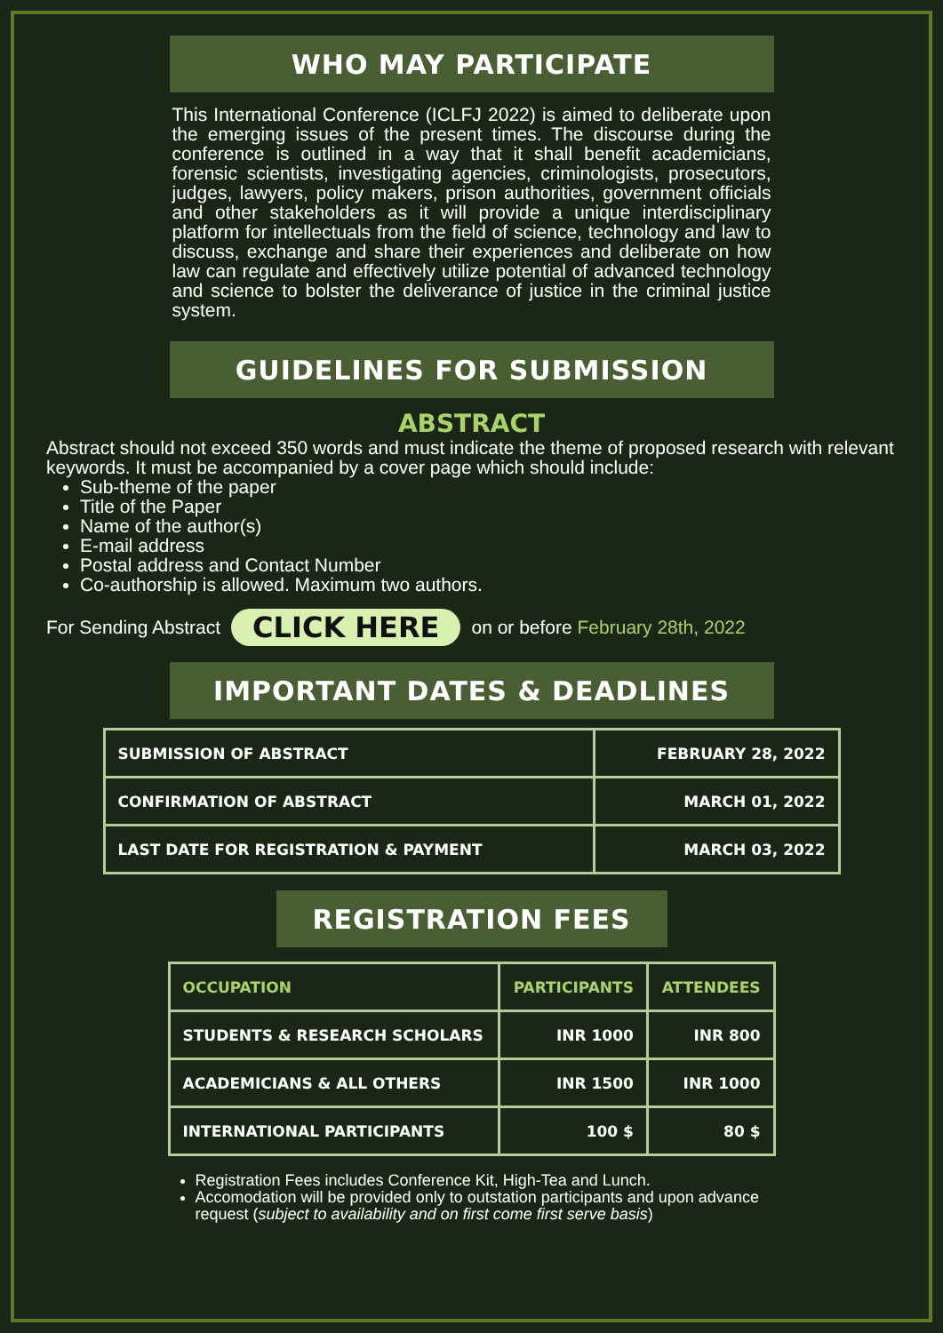WHO MAY PARTICIPATE
This International Conference (ICLFJ 2022) is aimed to deliberate upon the emerging issues of the present times. The discourse during the conference is outlined in a way that it shall benefit academicians, forensic scientists, investigating agencies, criminologists, prosecutors, judges, lawyers, policy makers, prison authorities, government officials and other stakeholders as it will provide a unique interdisciplinary platform for intellectuals from the field of science, technology and law to discuss, exchange and share their experiences and deliberate on how law can regulate and effectively utilize potential of advanced technology and science to bolster the deliverance of justice in the criminal justice system.
GUIDELINES FOR SUBMISSION
ABSTRACT
Abstract should not exceed 350 words and must indicate the theme of proposed research with relevant keywords. It must be accompanied by a cover page which should include:
Sub-theme of the paper
Title of the Paper
Name of the author(s)
E-mail address
Postal address and Contact Number
Co-authorship is allowed. Maximum two authors.
For Sending Abstract CLICK HERE on or before February 28th, 2022
IMPORTANT DATES & DEADLINES
| SUBMISSION OF ABSTRACT | FEBRUARY 28, 2022 |
| CONFIRMATION OF ABSTRACT | MARCH 01, 2022 |
| LAST DATE FOR REGISTRATION & PAYMENT | MARCH 03, 2022 |
REGISTRATION FEES
| OCCUPATION | PARTICIPANTS | ATTENDEES |
| --- | --- | --- |
| STUDENTS & RESEARCH SCHOLARS | INR 1000 | INR 800 |
| ACADEMICIANS & ALL OTHERS | INR 1500 | INR 1000 |
| INTERNATIONAL PARTICIPANTS | 100 $ | 80 $ |
Registration Fees includes Conference Kit, High-Tea and Lunch.
Accomodation will be provided only to outstation participants and upon advance request (subject to availability and on first come first serve basis)